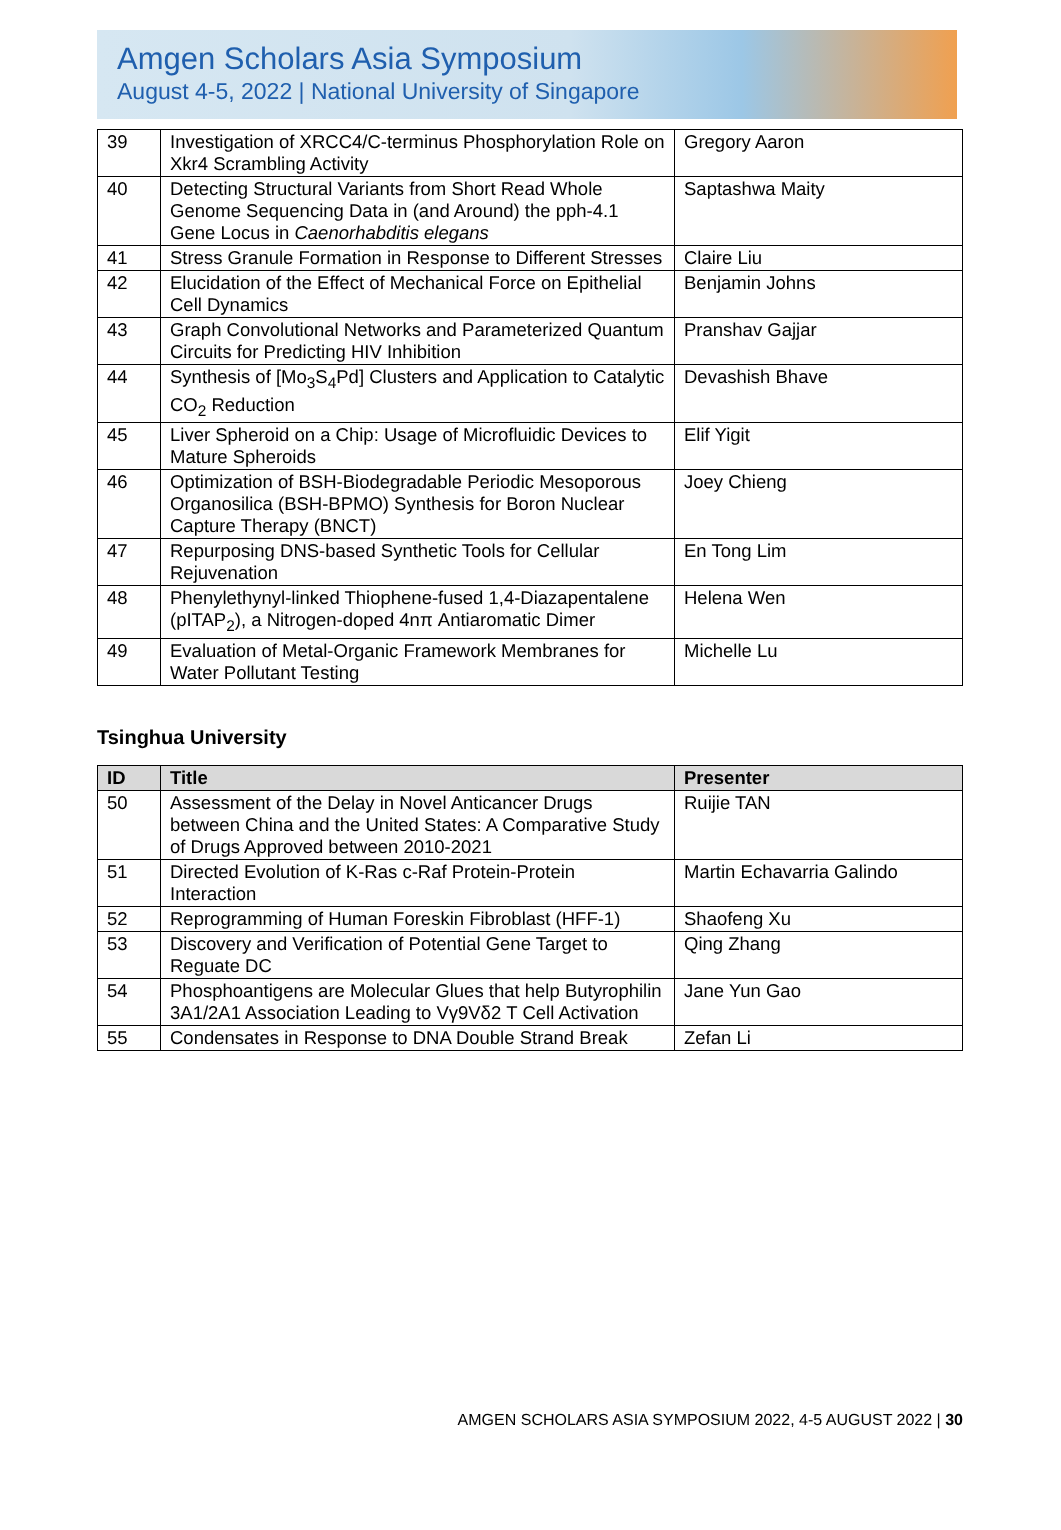Amgen Scholars Asia Symposium
August 4-5, 2022 | National University of Singapore
| 39 | Investigation of XRCC4/C-terminus Phosphorylation Role on Xkr4 Scrambling Activity | Gregory Aaron |
| 40 | Detecting Structural Variants from Short Read Whole Genome Sequencing Data in (and Around) the pph-4.1 Gene Locus in Caenorhabditis elegans | Saptashwa Maity |
| 41 | Stress Granule Formation in Response to Different Stresses | Claire Liu |
| 42 | Elucidation of the Effect of Mechanical Force on Epithelial Cell Dynamics | Benjamin Johns |
| 43 | Graph Convolutional Networks and Parameterized Quantum Circuits for Predicting HIV Inhibition | Pranshav Gajjar |
| 44 | Synthesis of [Mo<sub>3</sub>S<sub>4</sub>Pd] Clusters and Application to Catalytic CO<sub>2</sub> Reduction | Devashish Bhave |
| 45 | Liver Spheroid on a Chip: Usage of Microfluidic Devices to Mature Spheroids | Elif Yigit |
| 46 | Optimization of BSH-Biodegradable Periodic Mesoporous Organosilica (BSH-BPMO) Synthesis for Boron Nuclear Capture Therapy (BNCT) | Joey Chieng |
| 47 | Repurposing DNS-based Synthetic Tools for Cellular Rejuvenation | En Tong Lim |
| 48 | Phenylethynyl-linked Thiophene-fused 1,4-Diazapentalene (pITAP<sub>2</sub>), a Nitrogen-doped 4nπ Antiaromatic Dimer | Helena Wen |
| 49 | Evaluation of Metal-Organic Framework Membranes for Water Pollutant Testing | Michelle Lu |
Tsinghua University
| ID | Title | Presenter |
| --- | --- | --- |
| 50 | Assessment of the Delay in Novel Anticancer Drugs between China and the United States: A Comparative Study of Drugs Approved between 2010-2021 | Ruijie TAN |
| 51 | Directed Evolution of K-Ras c-Raf Protein-Protein Interaction | Martin Echavarria Galindo |
| 52 | Reprogramming of Human Foreskin Fibroblast (HFF-1) | Shaofeng Xu |
| 53 | Discovery and Verification of Potential Gene Target to Reguate DC | Qing Zhang |
| 54 | Phosphoantigens are Molecular Glues that help Butyrophilin 3A1/2A1 Association Leading to Vγ9Vδ2 T Cell Activation | Jane Yun Gao |
| 55 | Condensates in Response to DNA Double Strand Break | Zefan Li |
AMGEN SCHOLARS ASIA SYMPOSIUM 2022, 4-5 AUGUST 2022 | 30